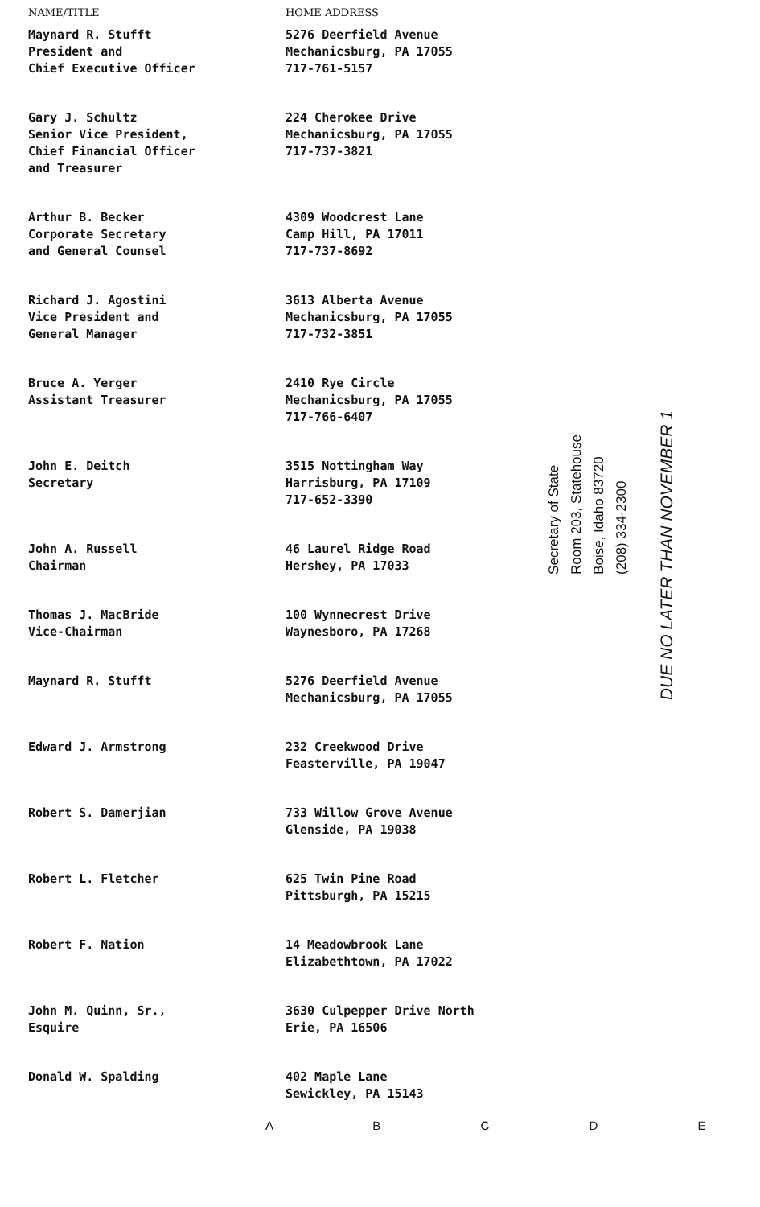| NAME/TITLE | HOME ADDRESS |
| --- | --- |
| Maynard R. Stufft President and Chief Executive Officer | 5276 Deerfield Avenue Mechanicsburg, PA 17055 717-761-5157 |
| Gary J. Schultz Senior Vice President, Chief Financial Officer and Treasurer | 224 Cherokee Drive Mechanicsburg, PA 17055 717-737-3821 |
| Arthur B. Becker Corporate Secretary and General Counsel | 4309 Woodcrest Lane Camp Hill, PA 17011 717-737-8692 |
| Richard J. Agostini Vice President and General Manager | 3613 Alberta Avenue Mechanicsburg, PA 17055 717-732-3851 |
| Bruce A. Yerger Assistant Treasurer | 2410 Rye Circle Mechanicsburg, PA 17055 717-766-6407 |
| John E. Deitch Secretary | 3515 Nottingham Way Harrisburg, PA 17109 717-652-3390 |
| John A. Russell Chairman | 46 Laurel Ridge Road Hershey, PA 17033 |
| Thomas J. MacBride Vice-Chairman | 100 Wynnecrest Drive Waynesboro, PA 17268 |
| Maynard R. Stufft | 5276 Deerfield Avenue Mechanicsburg, PA 17055 |
| Edward J. Armstrong | 232 Creekwood Drive Feasterville, PA 19047 |
| Robert S. Damerjian | 733 Willow Grove Avenue Glenside, PA 19038 |
| Robert L. Fletcher | 625 Twin Pine Road Pittsburgh, PA 15215 |
| Robert F. Nation | 14 Meadowbrook Lane Elizabethtown, PA 17022 |
| John M. Quinn, Sr., Esquire | 3630 Culpepper Drive North Erie, PA 16506 |
| Donald W. Spalding | 402 Maple Lane Sewickley, PA 15143 |
Secretary of State
Room 203, Statehouse
Boise, Idaho 83720
(208) 334-2300
DUE NO LATER THAN NOVEMBER 1
A B C D E